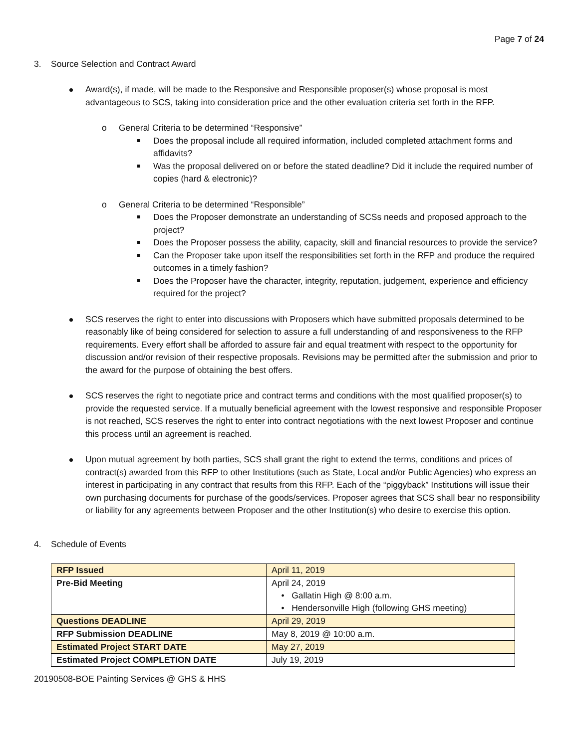Page 7 of 24
3. Source Selection and Contract Award
Award(s), if made, will be made to the Responsive and Responsible proposer(s) whose proposal is most advantageous to SCS, taking into consideration price and the other evaluation criteria set forth in the RFP.
o General Criteria to be determined “Responsive”
Does the proposal include all required information, included completed attachment forms and affidavits?
Was the proposal delivered on or before the stated deadline? Did it include the required number of copies (hard & electronic)?
o General Criteria to be determined “Responsible”
Does the Proposer demonstrate an understanding of SCSs needs and proposed approach to the project?
Does the Proposer possess the ability, capacity, skill and financial resources to provide the service?
Can the Proposer take upon itself the responsibilities set forth in the RFP and produce the required outcomes in a timely fashion?
Does the Proposer have the character, integrity, reputation, judgement, experience and efficiency required for the project?
SCS reserves the right to enter into discussions with Proposers which have submitted proposals determined to be reasonably like of being considered for selection to assure a full understanding of and responsiveness to the RFP requirements. Every effort shall be afforded to assure fair and equal treatment with respect to the opportunity for discussion and/or revision of their respective proposals. Revisions may be permitted after the submission and prior to the award for the purpose of obtaining the best offers.
SCS reserves the right to negotiate price and contract terms and conditions with the most qualified proposer(s) to provide the requested service. If a mutually beneficial agreement with the lowest responsive and responsible Proposer is not reached, SCS reserves the right to enter into contract negotiations with the next lowest Proposer and continue this process until an agreement is reached.
Upon mutual agreement by both parties, SCS shall grant the right to extend the terms, conditions and prices of contract(s) awarded from this RFP to other Institutions (such as State, Local and/or Public Agencies) who express an interest in participating in any contract that results from this RFP. Each of the “piggyback” Institutions will issue their own purchasing documents for purchase of the goods/services. Proposer agrees that SCS shall bear no responsibility or liability for any agreements between Proposer and the other Institution(s) who desire to exercise this option.
4. Schedule of Events
| RFP Issued | April 11, 2019 |
| Pre-Bid Meeting | April 24, 2019 • Gallatin High @ 8:00 a.m. • Hendersonville High (following GHS meeting) |
| Questions DEADLINE | April 29, 2019 |
| RFP Submission DEADLINE | May 8, 2019 @ 10:00 a.m. |
| Estimated Project START DATE | May 27, 2019 |
| Estimated Project COMPLETION DATE | July 19, 2019 |
20190508-BOE Painting Services @ GHS & HHS